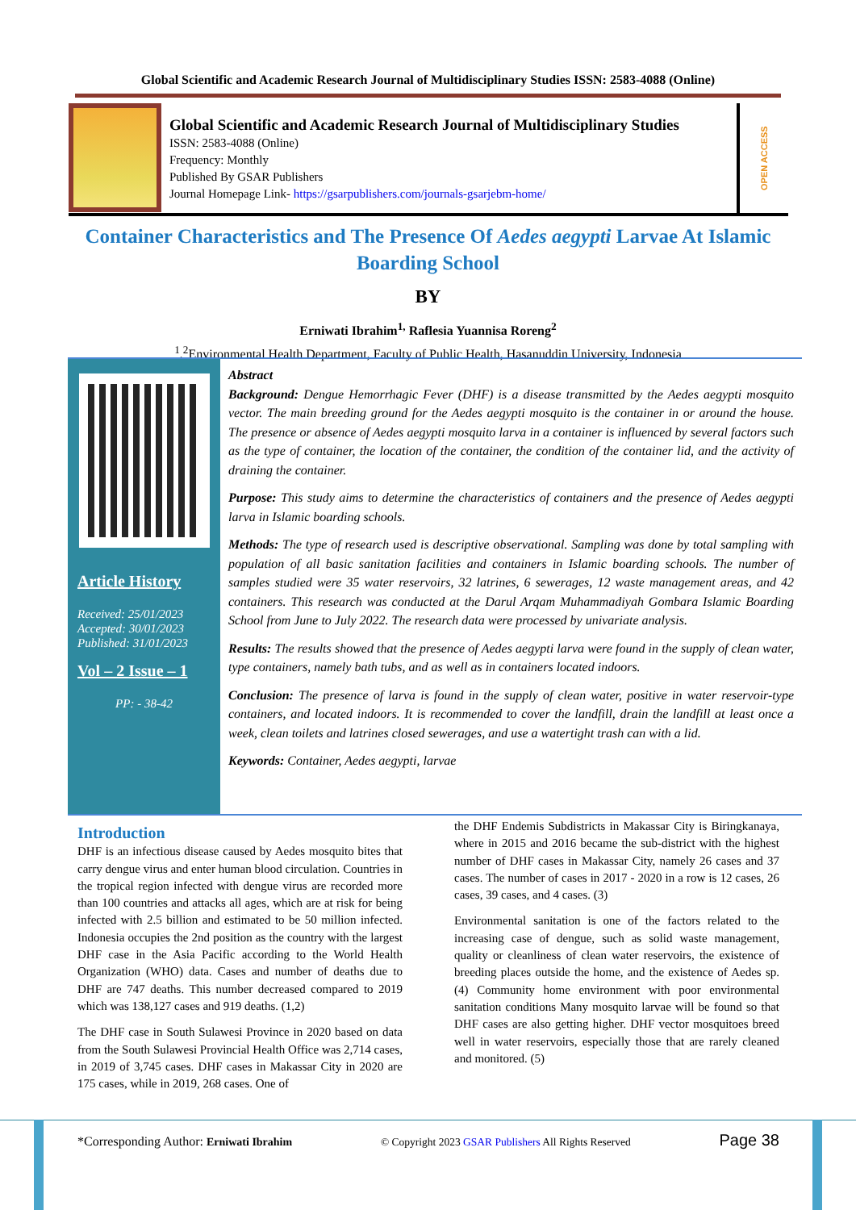Global Scientific and Academic Research Journal of Multidisciplinary Studies ISSN: 2583-4088 (Online)
Global Scientific and Academic Research Journal of Multidisciplinary Studies
ISSN: 2583-4088 (Online)
Frequency: Monthly
Published By GSAR Publishers
Journal Homepage Link- https://gsarpublishers.com/journals-gsarjebm-home/
OPEN ACCESS
Container Characteristics and The Presence Of Aedes aegypti Larvae At Islamic Boarding School
BY
Erniwati Ibrahim<sup>1,</sup> Raflesia Yuannisa Roreng<sup>2</sup>
<sup>1</sup>,<sup>2</sup>Environmental Health Department, Faculty of Public Health, Hasanuddin University, Indonesia
Article History
Received: 25/01/2023
Accepted: 30/01/2023
Published: 31/01/2023
Vol – 2 Issue – 1
PP: - 38-42
Abstract
Background: Dengue Hemorrhagic Fever (DHF) is a disease transmitted by the Aedes aegypti mosquito vector. The main breeding ground for the Aedes aegypti mosquito is the container in or around the house. The presence or absence of Aedes aegypti mosquito larva in a container is influenced by several factors such as the type of container, the location of the container, the condition of the container lid, and the activity of draining the container.
Purpose: This study aims to determine the characteristics of containers and the presence of Aedes aegypti larva in Islamic boarding schools.
Methods: The type of research used is descriptive observational. Sampling was done by total sampling with population of all basic sanitation facilities and containers in Islamic boarding schools. The number of samples studied were 35 water reservoirs, 32 latrines, 6 sewerages, 12 waste management areas, and 42 containers. This research was conducted at the Darul Arqam Muhammadiyah Gombara Islamic Boarding School from June to July 2022. The research data were processed by univariate analysis.
Results: The results showed that the presence of Aedes aegypti larva were found in the supply of clean water, type containers, namely bath tubs, and as well as in containers located indoors.
Conclusion: The presence of larva is found in the supply of clean water, positive in water reservoir-type containers, and located indoors. It is recommended to cover the landfill, drain the landfill at least once a week, clean toilets and latrines closed sewerages, and use a watertight trash can with a lid.
Keywords: Container, Aedes aegypti, larvae
Introduction
DHF is an infectious disease caused by Aedes mosquito bites that carry dengue virus and enter human blood circulation. Countries in the tropical region infected with dengue virus are recorded more than 100 countries and attacks all ages, which are at risk for being infected with 2.5 billion and estimated to be 50 million infected. Indonesia occupies the 2nd position as the country with the largest DHF case in the Asia Pacific according to the World Health Organization (WHO) data. Cases and number of deaths due to DHF are 747 deaths. This number decreased compared to 2019 which was 138,127 cases and 919 deaths. (1,2)
The DHF case in South Sulawesi Province in 2020 based on data from the South Sulawesi Provincial Health Office was 2,714 cases, in 2019 of 3,745 cases. DHF cases in Makassar City in 2020 are 175 cases, while in 2019, 268 cases. One of
the DHF Endemis Subdistricts in Makassar City is Biringkanaya, where in 2015 and 2016 became the sub-district with the highest number of DHF cases in Makassar City, namely 26 cases and 37 cases. The number of cases in 2017 - 2020 in a row is 12 cases, 26 cases, 39 cases, and 4 cases. (3)
Environmental sanitation is one of the factors related to the increasing case of dengue, such as solid waste management, quality or cleanliness of clean water reservoirs, the existence of breeding places outside the home, and the existence of Aedes sp. (4) Community home environment with poor environmental sanitation conditions Many mosquito larvae will be found so that DHF cases are also getting higher. DHF vector mosquitoes breed well in water reservoirs, especially those that are rarely cleaned and monitored. (5)
*Corresponding Author: Erniwati Ibrahim © Copyright 2023 GSAR Publishers All Rights Reserved Page 38